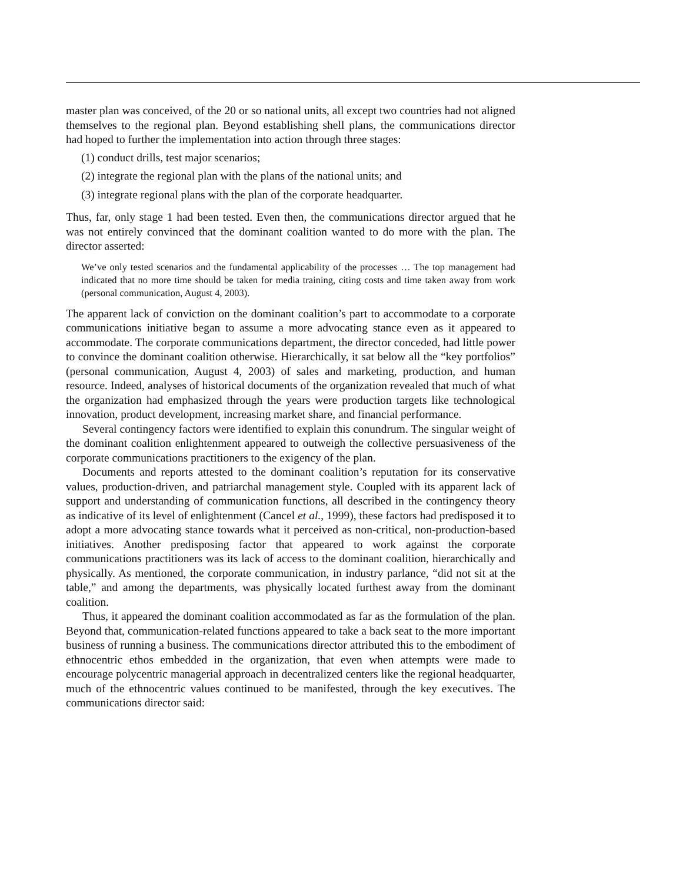master plan was conceived, of the 20 or so national units, all except two countries had not aligned themselves to the regional plan. Beyond establishing shell plans, the communications director had hoped to further the implementation into action through three stages:
(1) conduct drills, test major scenarios;
(2) integrate the regional plan with the plans of the national units; and
(3) integrate regional plans with the plan of the corporate headquarter.
Thus, far, only stage 1 had been tested. Even then, the communications director argued that he was not entirely convinced that the dominant coalition wanted to do more with the plan. The director asserted:
We’ve only tested scenarios and the fundamental applicability of the processes … The top management had indicated that no more time should be taken for media training, citing costs and time taken away from work (personal communication, August 4, 2003).
The apparent lack of conviction on the dominant coalition’s part to accommodate to a corporate communications initiative began to assume a more advocating stance even as it appeared to accommodate. The corporate communications department, the director conceded, had little power to convince the dominant coalition otherwise. Hierarchically, it sat below all the “key portfolios” (personal communication, August 4, 2003) of sales and marketing, production, and human resource. Indeed, analyses of historical documents of the organization revealed that much of what the organization had emphasized through the years were production targets like technological innovation, product development, increasing market share, and financial performance.
Several contingency factors were identified to explain this conundrum. The singular weight of the dominant coalition enlightenment appeared to outweigh the collective persuasiveness of the corporate communications practitioners to the exigency of the plan.
Documents and reports attested to the dominant coalition’s reputation for its conservative values, production-driven, and patriarchal management style. Coupled with its apparent lack of support and understanding of communication functions, all described in the contingency theory as indicative of its level of enlightenment (Cancel et al., 1999), these factors had predisposed it to adopt a more advocating stance towards what it perceived as non-critical, non-production-based initiatives. Another predisposing factor that appeared to work against the corporate communications practitioners was its lack of access to the dominant coalition, hierarchically and physically. As mentioned, the corporate communication, in industry parlance, “did not sit at the table,” and among the departments, was physically located furthest away from the dominant coalition.
Thus, it appeared the dominant coalition accommodated as far as the formulation of the plan. Beyond that, communication-related functions appeared to take a back seat to the more important business of running a business. The communications director attributed this to the embodiment of ethnocentric ethos embedded in the organization, that even when attempts were made to encourage polycentric managerial approach in decentralized centers like the regional headquarter, much of the ethnocentric values continued to be manifested, through the key executives. The communications director said: